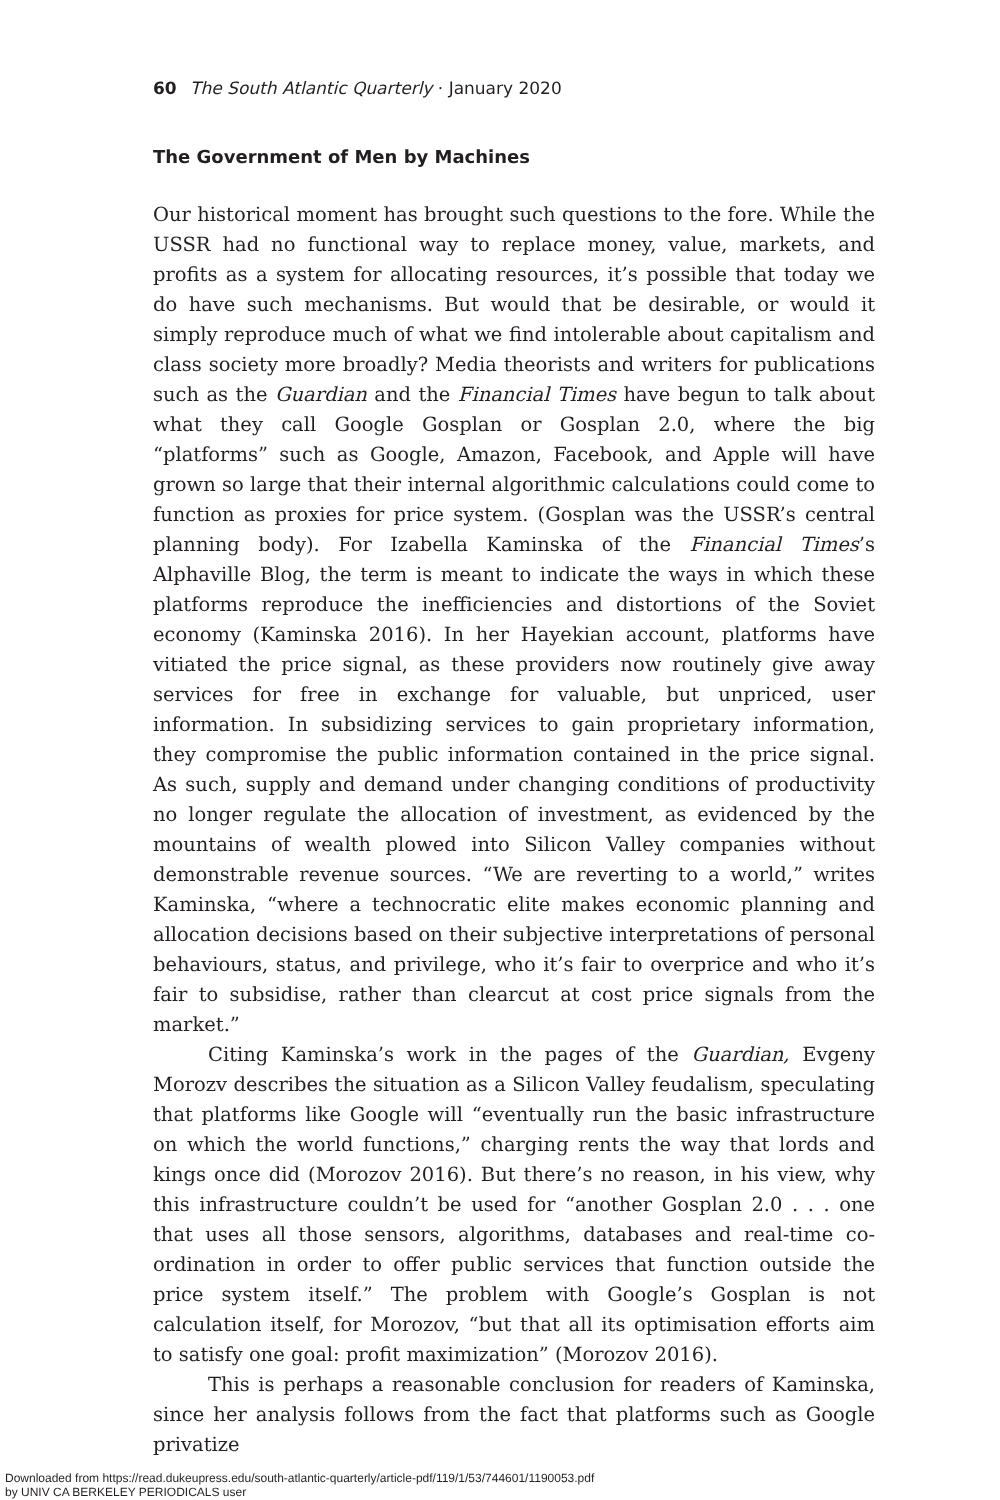60 The South Atlantic Quarterly · January 2020
The Government of Men by Machines
Our historical moment has brought such questions to the fore. While the USSR had no functional way to replace money, value, markets, and profits as a system for allocating resources, it’s possible that today we do have such mechanisms. But would that be desirable, or would it simply reproduce much of what we find intolerable about capitalism and class society more broadly? Media theorists and writers for publications such as the Guardian and the Financial Times have begun to talk about what they call Google Gosplan or Gosplan 2.0, where the big “platforms” such as Google, Amazon, Facebook, and Apple will have grown so large that their internal algorithmic calculations could come to function as proxies for price system. (Gosplan was the USSR’s central planning body). For Izabella Kaminska of the Financial Times’s Alphaville Blog, the term is meant to indicate the ways in which these platforms reproduce the inefficiencies and distortions of the Soviet economy (Kaminska 2016). In her Hayekian account, platforms have vitiated the price signal, as these providers now routinely give away services for free in exchange for valuable, but unpriced, user information. In subsidizing services to gain proprietary information, they compromise the public information contained in the price signal. As such, supply and demand under changing conditions of productivity no longer regulate the allocation of investment, as evidenced by the mountains of wealth plowed into Silicon Valley companies without demonstrable revenue sources. “We are reverting to a world,” writes Kaminska, “where a technocratic elite makes economic planning and allocation decisions based on their subjective interpretations of personal behaviours, status, and privilege, who it’s fair to overprice and who it’s fair to subsidise, rather than clearcut at cost price signals from the market.”
Citing Kaminska’s work in the pages of the Guardian, Evgeny Morozv describes the situation as a Silicon Valley feudalism, speculating that platforms like Google will “eventually run the basic infrastructure on which the world functions,” charging rents the way that lords and kings once did (Morozov 2016). But there’s no reason, in his view, why this infrastructure couldn’t be used for “another Gosplan 2.0 . . . one that uses all those sensors, algorithms, databases and real-time co-ordination in order to offer public services that function outside the price system itself.” The problem with Google’s Gosplan is not calculation itself, for Morozov, “but that all its optimisation efforts aim to satisfy one goal: profit maximization” (Morozov 2016).
This is perhaps a reasonable conclusion for readers of Kaminska, since her analysis follows from the fact that platforms such as Google privatize
Downloaded from https://read.dukeupress.edu/south-atlantic-quarterly/article-pdf/119/1/53/744601/1190053.pdf
by UNIV CA BERKELEY PERIODICALS user